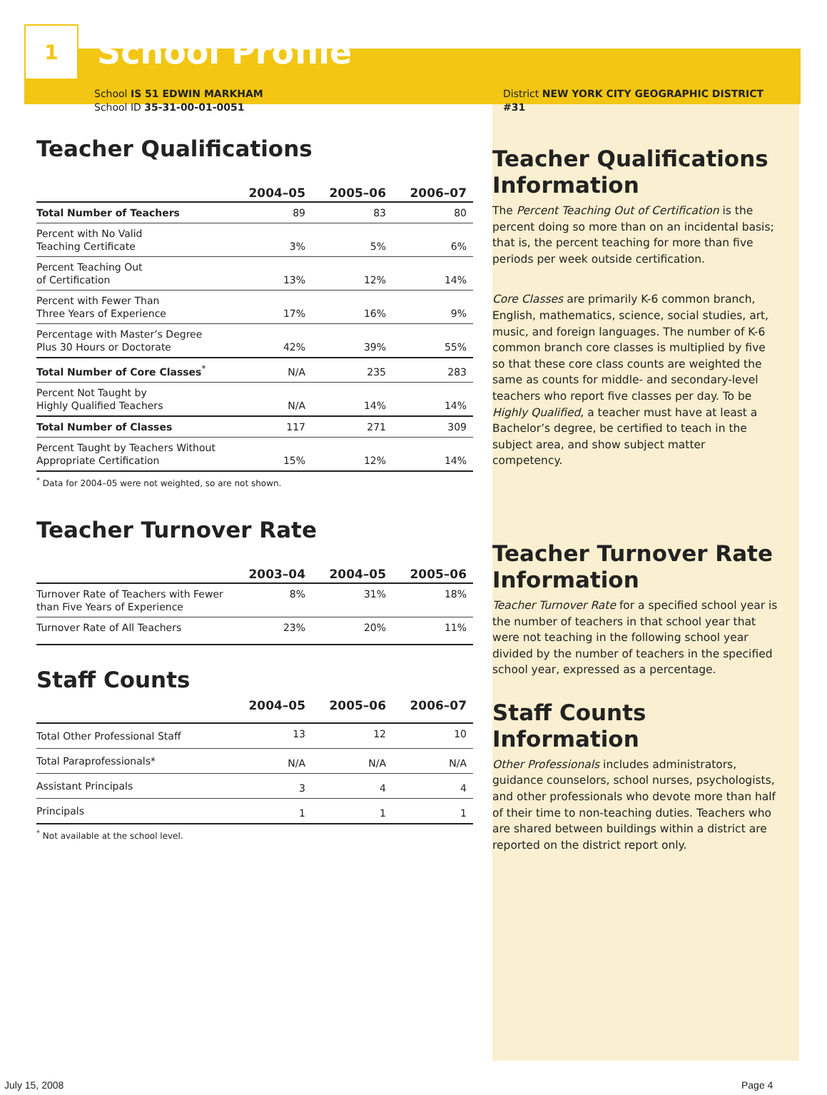1
School Profile
School IS 51 EDWIN MARKHAM
School ID 35-31-00-01-0051
Teacher Qualifications
| | 2004–05 | 2005–06 | 2006–07 |
| --- | --- | --- | --- |
| Total Number of Teachers | 89 | 83 | 80 |
| Percent with No Valid Teaching Certificate | 3% | 5% | 6% |
| Percent Teaching Out of Certification | 13% | 12% | 14% |
| Percent with Fewer Than Three Years of Experience | 17% | 16% | 9% |
| Percentage with Master’s Degree Plus 30 Hours or Doctorate | 42% | 39% | 55% |
| Total Number of Core Classes<sup>*</sup> | N/A | 235 | 283 |
| Percent Not Taught by Highly Qualified Teachers | N/A | 14% | 14% |
| Total Number of Classes | 117 | 271 | 309 |
| Percent Taught by Teachers Without Appropriate Certification | 15% | 12% | 14% |
<sup>*</sup> Data for 2004–05 were not weighted, so are not shown.
Teacher Turnover Rate
| | 2003–04 | 2004–05 | 2005–06 |
| --- | --- | --- | --- |
| Turnover Rate of Teachers with Fewer than Five Years of Experience | 8% | 31% | 18% |
| Turnover Rate of All Teachers | 23% | 20% | 11% |
Staff Counts
| | 2004–05 | 2005–06 | 2006–07 |
| --- | --- | --- | --- |
| Total Other Professional Staff | 13 | 12 | 10 |
| Total Paraprofessionals* | N/A | N/A | N/A |
| Assistant Principals | 3 | 4 | 4 |
| Principals | 1 | 1 | 1 |
<sup>*</sup> Not available at the school level.
District NEW YORK CITY GEOGRAPHIC DISTRICT #31
Teacher Qualifications Information
The Percent Teaching Out of Certification is the percent doing so more than on an incidental basis; that is, the percent teaching for more than five periods per week outside certification.
Core Classes are primarily K-6 common branch, English, mathematics, science, social studies, art, music, and foreign languages. The number of K-6 common branch core classes is multiplied by five so that these core class counts are weighted the same as counts for middle- and secondary-level teachers who report five classes per day. To be Highly Qualified, a teacher must have at least a Bachelor’s degree, be certified to teach in the subject area, and show subject matter competency.
Teacher Turnover Rate Information
Teacher Turnover Rate for a specified school year is the number of teachers in that school year that were not teaching in the following school year divided by the number of teachers in the specified school year, expressed as a percentage.
Staff Counts Information
Other Professionals includes administrators, guidance counselors, school nurses, psychologists, and other professionals who devote more than half of their time to non-teaching duties. Teachers who are shared between buildings within a district are reported on the district report only.
July 15, 2008 Page 4